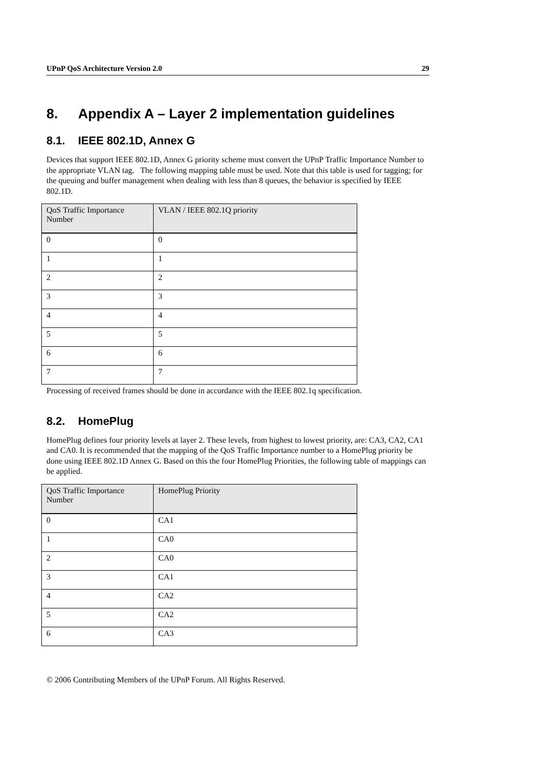UPnP QoS Architecture Version 2.0 29
8. Appendix A – Layer 2 implementation guidelines
8.1. IEEE 802.1D, Annex G
Devices that support IEEE 802.1D, Annex G priority scheme must convert the UPnP Traffic Importance Number to the appropriate VLAN tag. The following mapping table must be used. Note that this table is used for tagging; for the queuing and buffer management when dealing with less than 8 queues, the behavior is specified by IEEE 802.1D.
| QoS Traffic Importance Number | VLAN / IEEE 802.1Q priority |
| --- | --- |
| 0 | 0 |
| 1 | 1 |
| 2 | 2 |
| 3 | 3 |
| 4 | 4 |
| 5 | 5 |
| 6 | 6 |
| 7 | 7 |
Processing of received frames should be done in accordance with the IEEE 802.1q specification.
8.2. HomePlug
HomePlug defines four priority levels at layer 2. These levels, from highest to lowest priority, are: CA3, CA2, CA1 and CA0. It is recommended that the mapping of the QoS Traffic Importance number to a HomePlug priority be done using IEEE 802.1D Annex G. Based on this the four HomePlug Priorities, the following table of mappings can be applied.
| QoS Traffic Importance Number | HomePlug Priority |
| --- | --- |
| 0 | CA1 |
| 1 | CA0 |
| 2 | CA0 |
| 3 | CA1 |
| 4 | CA2 |
| 5 | CA2 |
| 6 | CA3 |
© 2006 Contributing Members of the UPnP Forum. All Rights Reserved.